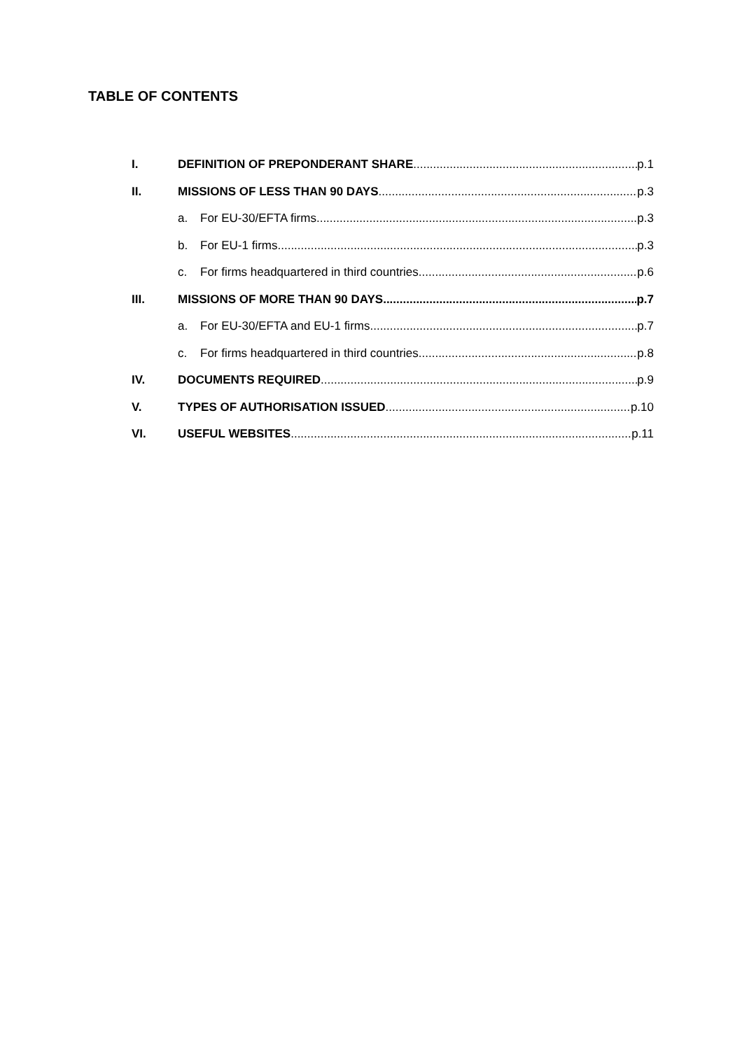TABLE OF CONTENTS
I. DEFINITION OF PREPONDERANT SHARE p.1
II. MISSIONS OF LESS THAN 90 DAYS p.3
a. For EU-30/EFTA firms p.3
b. For EU-1 firms p.3
c. For firms headquartered in third countries p.6
III. MISSIONS OF MORE THAN 90 DAYS p.7
a. For EU-30/EFTA and EU-1 firms p.7
c. For firms headquartered in third countries p.8
IV. DOCUMENTS REQUIRED p.9
V. TYPES OF AUTHORISATION ISSUED p.10
VI. USEFUL WEBSITES p.11